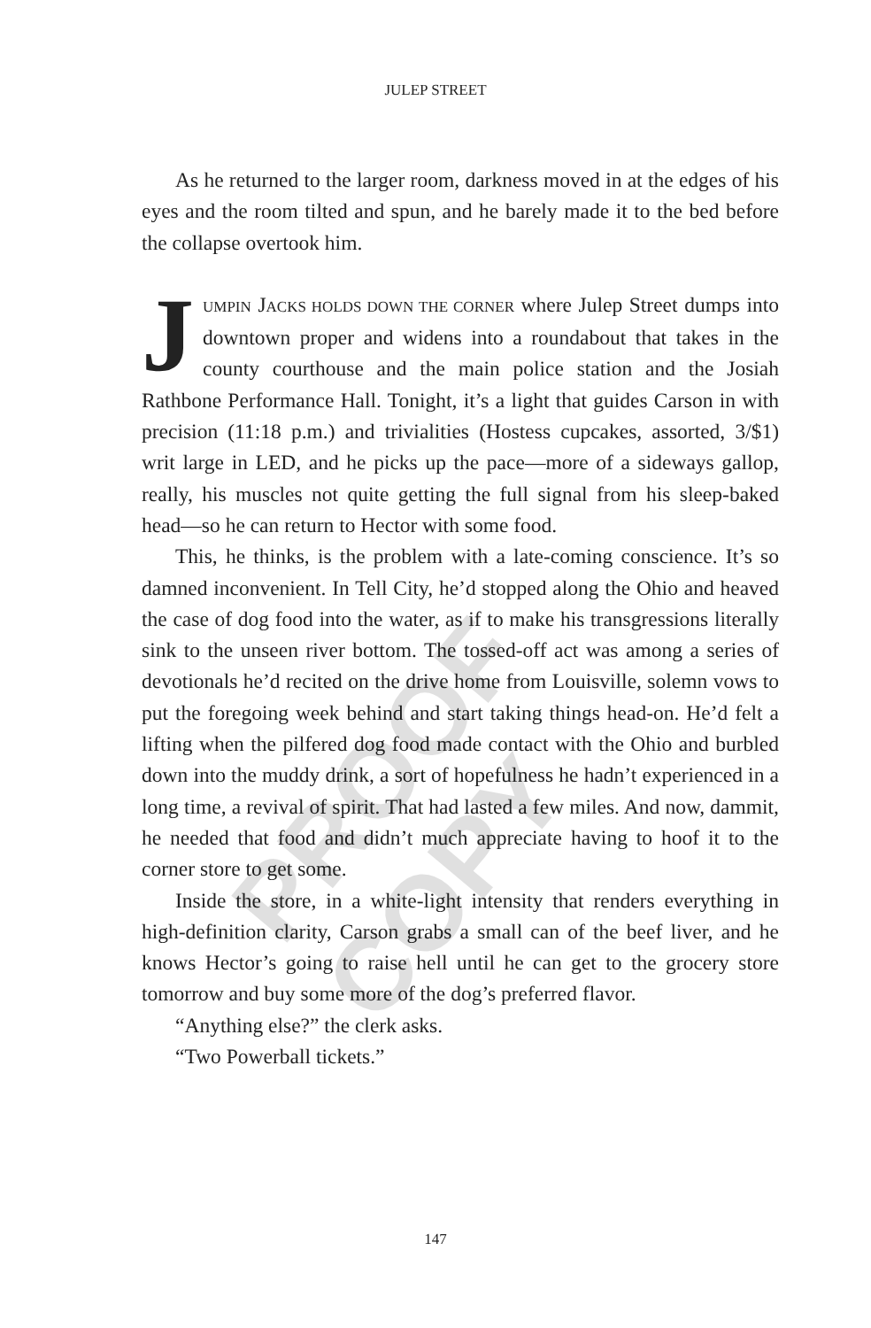JULEP STREET
As he returned to the larger room, darkness moved in at the edges of his eyes and the room tilted and spun, and he barely made it to the bed before the collapse overtook him.
JUMPIN JACKS HOLDS DOWN THE CORNER where Julep Street dumps into downtown proper and widens into a roundabout that takes in the county courthouse and the main police station and the Josiah Rathbone Performance Hall. Tonight, it’s a light that guides Carson in with precision (11:18 p.m.) and trivialities (Hostess cupcakes, assorted, 3/$1) writ large in LED, and he picks up the pace—more of a sideways gallop, really, his muscles not quite getting the full signal from his sleep-baked head—so he can return to Hector with some food.
This, he thinks, is the problem with a late-coming conscience. It’s so damned inconvenient. In Tell City, he’d stopped along the Ohio and heaved the case of dog food into the water, as if to make his transgressions literally sink to the unseen river bottom. The tossed-off act was among a series of devotionals he’d recited on the drive home from Louisville, solemn vows to put the foregoing week behind and start taking things head-on. He’d felt a lifting when the pilfered dog food made contact with the Ohio and burbled down into the muddy drink, a sort of hopefulness he hadn’t experienced in a long time, a revival of spirit. That had lasted a few miles. And now, dammit, he needed that food and didn’t much appreciate having to hoof it to the corner store to get some.
Inside the store, in a white-light intensity that renders everything in high-definition clarity, Carson grabs a small can of the beef liver, and he knows Hector’s going to raise hell until he can get to the grocery store tomorrow and buy some more of the dog’s preferred flavor.
“Anything else?” the clerk asks.
“Two Powerball tickets.”
PROOF COPY
147